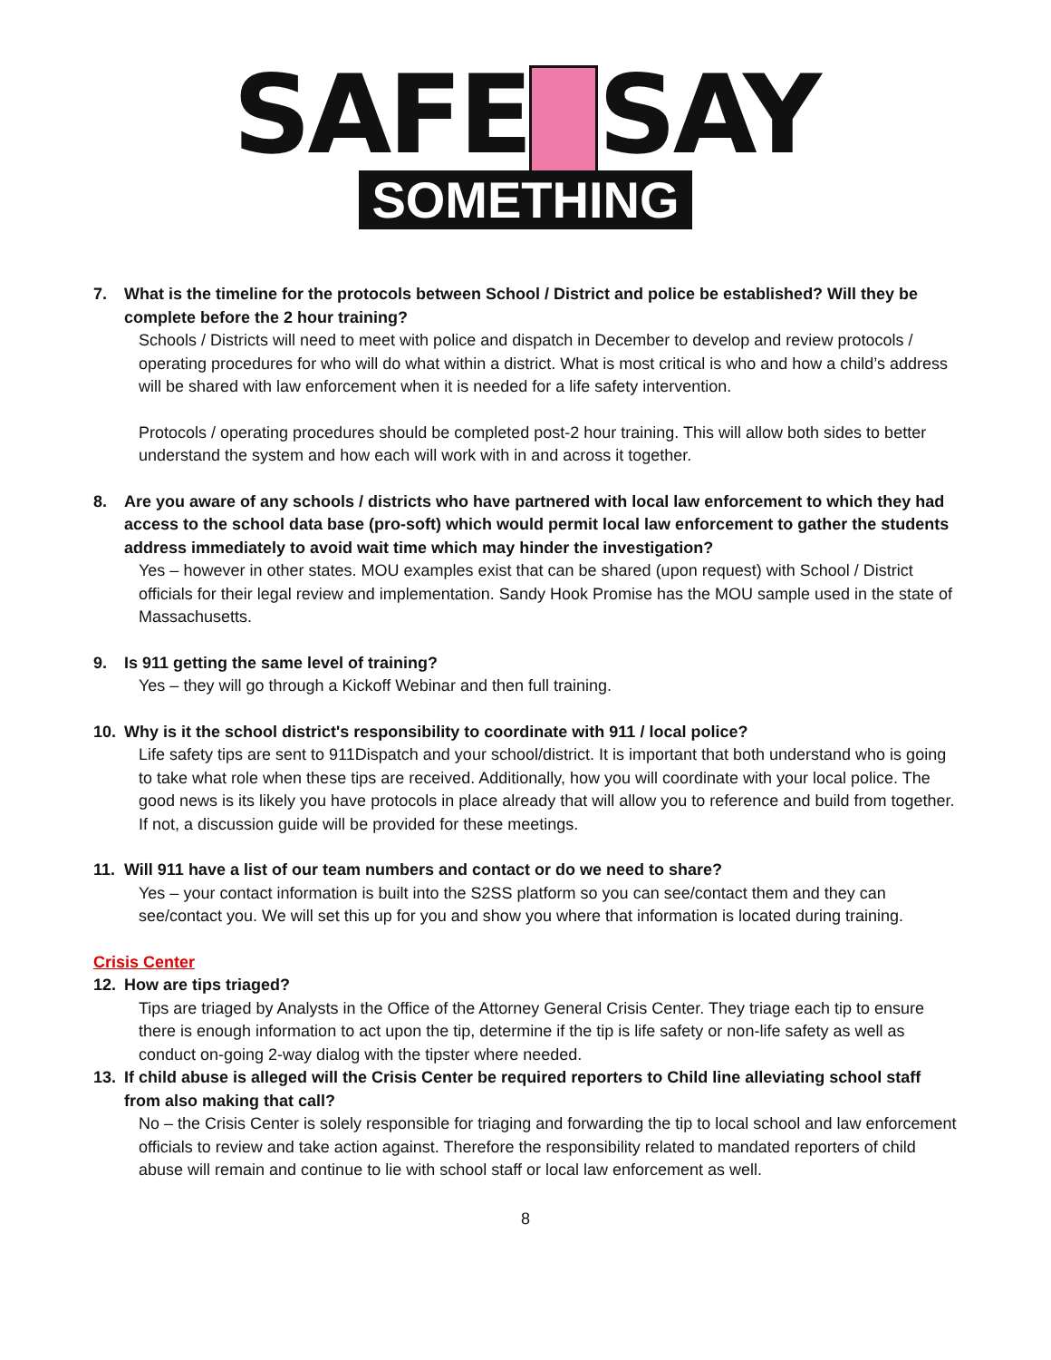SAFE SAY
SOMETHING
7. What is the timeline for the protocols between School / District and police be established? Will they be complete before the 2 hour training?
Schools / Districts will need to meet with police and dispatch in December to develop and review protocols / operating procedures for who will do what within a district. What is most critical is who and how a child’s address will be shared with law enforcement when it is needed for a life safety intervention.
Protocols / operating procedures should be completed post-2 hour training. This will allow both sides to better understand the system and how each will work with in and across it together.
8. Are you aware of any schools / districts who have partnered with local law enforcement to which they had access to the school data base (pro-soft) which would permit local law enforcement to gather the students address immediately to avoid wait time which may hinder the investigation?
Yes – however in other states. MOU examples exist that can be shared (upon request) with School / District officials for their legal review and implementation. Sandy Hook Promise has the MOU sample used in the state of Massachusetts.
9. Is 911 getting the same level of training?
Yes – they will go through a Kickoff Webinar and then full training.
10. Why is it the school district's responsibility to coordinate with 911 / local police?
Life safety tips are sent to 911Dispatch and your school/district. It is important that both understand who is going to take what role when these tips are received. Additionally, how you will coordinate with your local police. The good news is its likely you have protocols in place already that will allow you to reference and build from together. If not, a discussion guide will be provided for these meetings.
11. Will 911 have a list of our team numbers and contact or do we need to share?
Yes – your contact information is built into the S2SS platform so you can see/contact them and they can see/contact you. We will set this up for you and show you where that information is located during training.
Crisis Center
12. How are tips triaged?
Tips are triaged by Analysts in the Office of the Attorney General Crisis Center. They triage each tip to ensure there is enough information to act upon the tip, determine if the tip is life safety or non-life safety as well as conduct on-going 2-way dialog with the tipster where needed.
13. If child abuse is alleged will the Crisis Center be required reporters to Child line alleviating school staff from also making that call?
No – the Crisis Center is solely responsible for triaging and forwarding the tip to local school and law enforcement officials to review and take action against. Therefore the responsibility related to mandated reporters of child abuse will remain and continue to lie with school staff or local law enforcement as well.
8